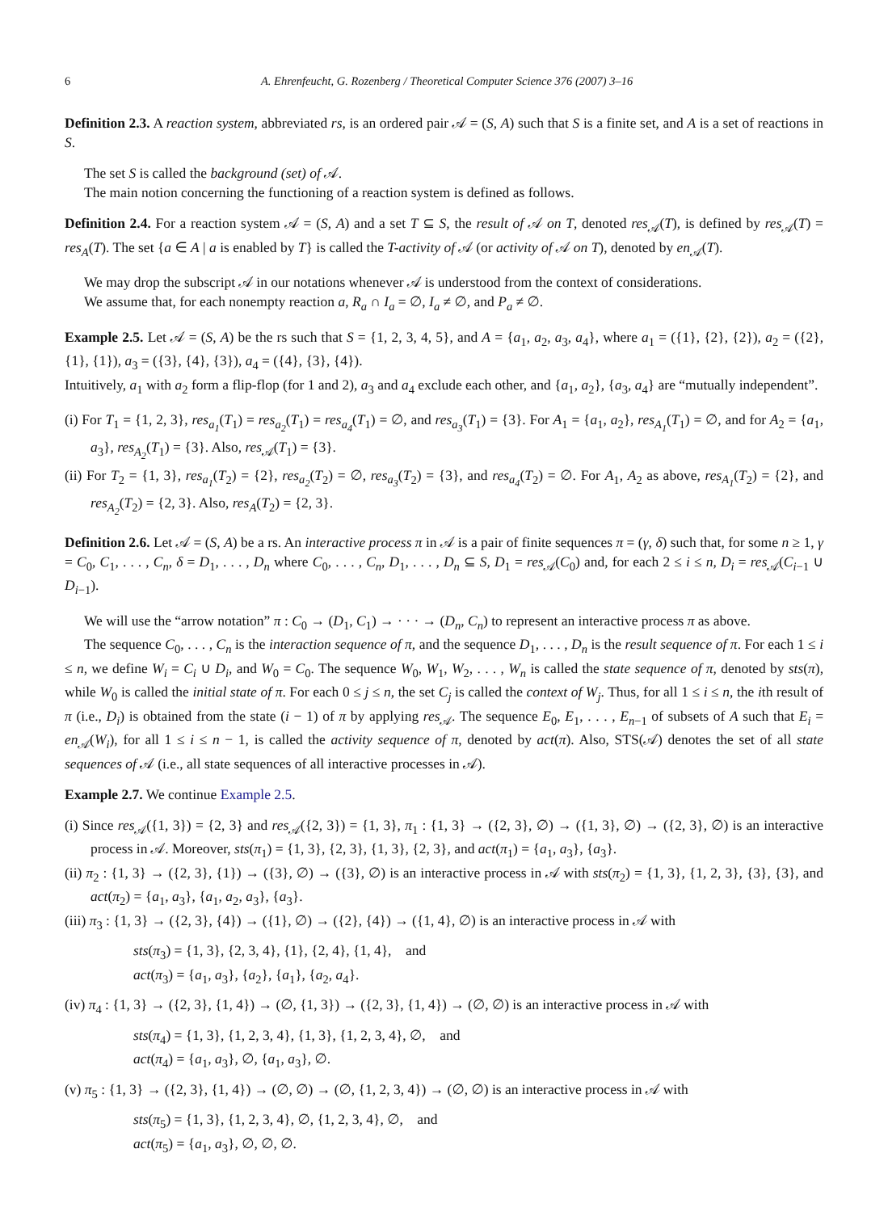6 A. Ehrenfeucht, G. Rozenberg / Theoretical Computer Science 376 (2007) 3–16
Definition 2.3. A reaction system, abbreviated rs, is an ordered pair 𝒜 = (S, A) such that S is a finite set, and A is a set of reactions in S.
The set S is called the background (set) of 𝒜.
The main notion concerning the functioning of a reaction system is defined as follows.
Definition 2.4. For a reaction system 𝒜 = (S, A) and a set T ⊆ S, the result of 𝒜 on T, denoted res<sub>𝒜</sub>(T), is defined by res<sub>𝒜</sub>(T) = res<sub>A</sub>(T). The set {a ∈ A | a is enabled by T} is called the T-activity of 𝒜 (or activity of 𝒜 on T), denoted by en<sub>𝒜</sub>(T).
We may drop the subscript 𝒜 in our notations whenever 𝒜 is understood from the context of considerations.
We assume that, for each nonempty reaction a, R<sub>a</sub> ∩ I<sub>a</sub> = ∅, I<sub>a</sub> ≠ ∅, and P<sub>a</sub> ≠ ∅.
Example 2.5. Let 𝒜 = (S, A) be the rs such that S = {1, 2, 3, 4, 5}, and A = {a<sub>1</sub>, a<sub>2</sub>, a<sub>3</sub>, a<sub>4</sub>}, where a<sub>1</sub> = ({1}, {2}, {2}), a<sub>2</sub> = ({2}, {1}, {1}), a<sub>3</sub> = ({3}, {4}, {3}), a<sub>4</sub> = ({4}, {3}, {4}).
Intuitively, a<sub>1</sub> with a<sub>2</sub> form a flip-flop (for 1 and 2), a<sub>3</sub> and a<sub>4</sub> exclude each other, and {a<sub>1</sub>, a<sub>2</sub>}, {a<sub>3</sub>, a<sub>4</sub>} are “mutually independent”.
(i) For T<sub>1</sub> = {1, 2, 3}, res<sub>a<sub>1</sub></sub>(T<sub>1</sub>) = res<sub>a<sub>2</sub></sub>(T<sub>1</sub>) = res<sub>a<sub>4</sub></sub>(T<sub>1</sub>) = ∅, and res<sub>a<sub>3</sub></sub>(T<sub>1</sub>) = {3}. For A<sub>1</sub> = {a<sub>1</sub>, a<sub>2</sub>}, res<sub>A<sub>1</sub></sub>(T<sub>1</sub>) = ∅, and for A<sub>2</sub> = {a<sub>1</sub>, a<sub>3</sub>}, res<sub>A<sub>2</sub></sub>(T<sub>1</sub>) = {3}. Also, res<sub>𝒜</sub>(T<sub>1</sub>) = {3}.
(ii) For T<sub>2</sub> = {1, 3}, res<sub>a<sub>1</sub></sub>(T<sub>2</sub>) = {2}, res<sub>a<sub>2</sub></sub>(T<sub>2</sub>) = ∅, res<sub>a<sub>3</sub></sub>(T<sub>2</sub>) = {3}, and res<sub>a<sub>4</sub></sub>(T<sub>2</sub>) = ∅. For A<sub>1</sub>, A<sub>2</sub> as above, res<sub>A<sub>1</sub></sub>(T<sub>2</sub>) = {2}, and res<sub>A<sub>2</sub></sub>(T<sub>2</sub>) = {2, 3}. Also, res<sub>A</sub>(T<sub>2</sub>) = {2, 3}.
Definition 2.6. Let 𝒜 = (S, A) be a rs. An interactive process π in 𝒜 is a pair of finite sequences π = (γ, δ) such that, for some n ≥ 1, γ = C<sub>0</sub>, C<sub>1</sub>, . . . , C<sub>n</sub>, δ = D<sub>1</sub>, . . . , D<sub>n</sub> where C<sub>0</sub>, . . . , C<sub>n</sub>, D<sub>1</sub>, . . . , D<sub>n</sub> ⊆ S, D<sub>1</sub> = res<sub>𝒜</sub>(C<sub>0</sub>) and, for each 2 ≤ i ≤ n, D<sub>i</sub> = res<sub>𝒜</sub>(C<sub>i−1</sub> ∪ D<sub>i−1</sub>).
We will use the “arrow notation” π : C<sub>0</sub> → (D<sub>1</sub>, C<sub>1</sub>) → · · · → (D<sub>n</sub>, C<sub>n</sub>) to represent an interactive process π as above.
The sequence C<sub>0</sub>, . . . , C<sub>n</sub> is the interaction sequence of π, and the sequence D<sub>1</sub>, . . . , D<sub>n</sub> is the result sequence of π. For each 1 ≤ i ≤ n, we define W<sub>i</sub> = C<sub>i</sub> ∪ D<sub>i</sub>, and W<sub>0</sub> = C<sub>0</sub>. The sequence W<sub>0</sub>, W<sub>1</sub>, W<sub>2</sub>, . . . , W<sub>n</sub> is called the state sequence of π, denoted by sts(π), while W<sub>0</sub> is called the initial state of π. For each 0 ≤ j ≤ n, the set C<sub>j</sub> is called the context of W<sub>j</sub>. Thus, for all 1 ≤ i ≤ n, the ith result of π (i.e., D<sub>i</sub>) is obtained from the state (i − 1) of π by applying res<sub>𝒜</sub>. The sequence E<sub>0</sub>, E<sub>1</sub>, . . . , E<sub>n−1</sub> of subsets of A such that E<sub>i</sub> = en<sub>𝒜</sub>(W<sub>i</sub>), for all 1 ≤ i ≤ n − 1, is called the activity sequence of π, denoted by act(π). Also, STS(𝒜) denotes the set of all state sequences of 𝒜 (i.e., all state sequences of all interactive processes in 𝒜).
Example 2.7. We continue Example 2.5.
(i) Since res<sub>𝒜</sub>({1, 3}) = {2, 3} and res<sub>𝒜</sub>({2, 3}) = {1, 3}, π<sub>1</sub> : {1, 3} → ({2, 3}, ∅) → ({1, 3}, ∅) → ({2, 3}, ∅) is an interactive process in 𝒜. Moreover, sts(π<sub>1</sub>) = {1, 3}, {2, 3}, {1, 3}, {2, 3}, and act(π<sub>1</sub>) = {a<sub>1</sub>, a<sub>3</sub>}, {a<sub>3</sub>}.
(ii) π<sub>2</sub> : {1, 3} → ({2, 3}, {1}) → ({3}, ∅) → ({3}, ∅) is an interactive process in 𝒜 with sts(π<sub>2</sub>) = {1, 3}, {1, 2, 3}, {3}, {3}, and act(π<sub>2</sub>) = {a<sub>1</sub>, a<sub>3</sub>}, {a<sub>1</sub>, a<sub>2</sub>, a<sub>3</sub>}, {a<sub>3</sub>}.
(iii) π<sub>3</sub> : {1, 3} → ({2, 3}, {4}) → ({1}, ∅) → ({2}, {4}) → ({1, 4}, ∅) is an interactive process in 𝒜 with
sts(π<sub>3</sub>) = {1, 3}, {2, 3, 4}, {1}, {2, 4}, {1, 4}, and
act(π<sub>3</sub>) = {a<sub>1</sub>, a<sub>3</sub>}, {a<sub>2</sub>}, {a<sub>1</sub>}, {a<sub>2</sub>, a<sub>4</sub>}.
(iv) π<sub>4</sub> : {1, 3} → ({2, 3}, {1, 4}) → (∅, {1, 3}) → ({2, 3}, {1, 4}) → (∅, ∅) is an interactive process in 𝒜 with
sts(π<sub>4</sub>) = {1, 3}, {1, 2, 3, 4}, {1, 3}, {1, 2, 3, 4}, ∅, and
act(π<sub>4</sub>) = {a<sub>1</sub>, a<sub>3</sub>}, ∅, {a<sub>1</sub>, a<sub>3</sub>}, ∅.
(v) π<sub>5</sub> : {1, 3} → ({2, 3}, {1, 4}) → (∅, ∅) → (∅, {1, 2, 3, 4}) → (∅, ∅) is an interactive process in 𝒜 with
sts(π<sub>5</sub>) = {1, 3}, {1, 2, 3, 4}, ∅, {1, 2, 3, 4}, ∅, and
act(π<sub>5</sub>) = {a<sub>1</sub>, a<sub>3</sub>}, ∅, ∅, ∅.